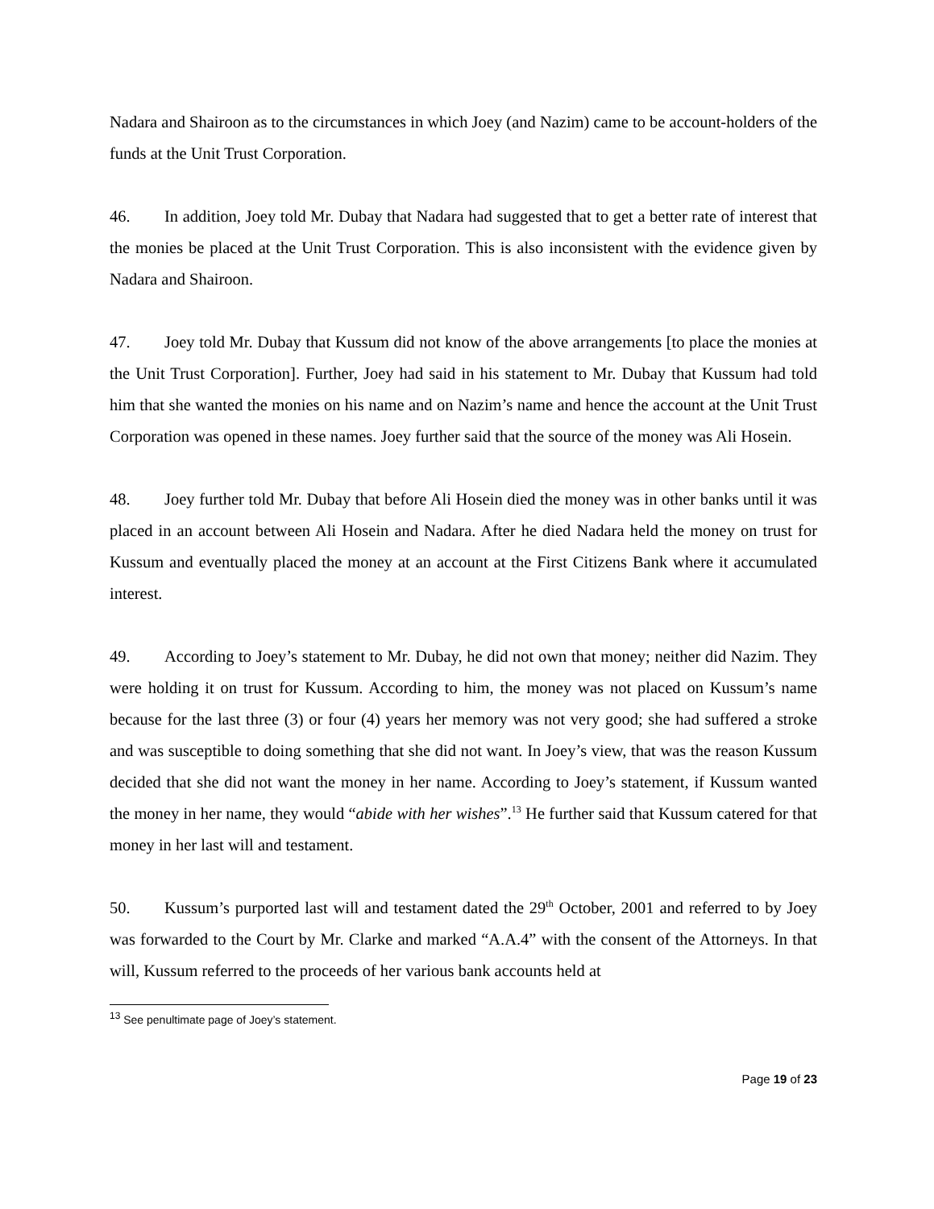Nadara and Shairoon as to the circumstances in which Joey (and Nazim) came to be account-holders of the funds at the Unit Trust Corporation.
46. In addition, Joey told Mr. Dubay that Nadara had suggested that to get a better rate of interest that the monies be placed at the Unit Trust Corporation. This is also inconsistent with the evidence given by Nadara and Shairoon.
47. Joey told Mr. Dubay that Kussum did not know of the above arrangements [to place the monies at the Unit Trust Corporation]. Further, Joey had said in his statement to Mr. Dubay that Kussum had told him that she wanted the monies on his name and on Nazim’s name and hence the account at the Unit Trust Corporation was opened in these names. Joey further said that the source of the money was Ali Hosein.
48. Joey further told Mr. Dubay that before Ali Hosein died the money was in other banks until it was placed in an account between Ali Hosein and Nadara. After he died Nadara held the money on trust for Kussum and eventually placed the money at an account at the First Citizens Bank where it accumulated interest.
49. According to Joey’s statement to Mr. Dubay, he did not own that money; neither did Nazim. They were holding it on trust for Kussum. According to him, the money was not placed on Kussum’s name because for the last three (3) or four (4) years her memory was not very good; she had suffered a stroke and was susceptible to doing something that she did not want. In Joey’s view, that was the reason Kussum decided that she did not want the money in her name. According to Joey’s statement, if Kussum wanted the money in her name, they would “abide with her wishes”.<sup>13</sup> He further said that Kussum catered for that money in her last will and testament.
50. Kussum’s purported last will and testament dated the 29<sup>th</sup> October, 2001 and referred to by Joey was forwarded to the Court by Mr. Clarke and marked “A.A.4” with the consent of the Attorneys. In that will, Kussum referred to the proceeds of her various bank accounts held at
<sup>13</sup> See penultimate page of Joey’s statement.
Page 19 of 23